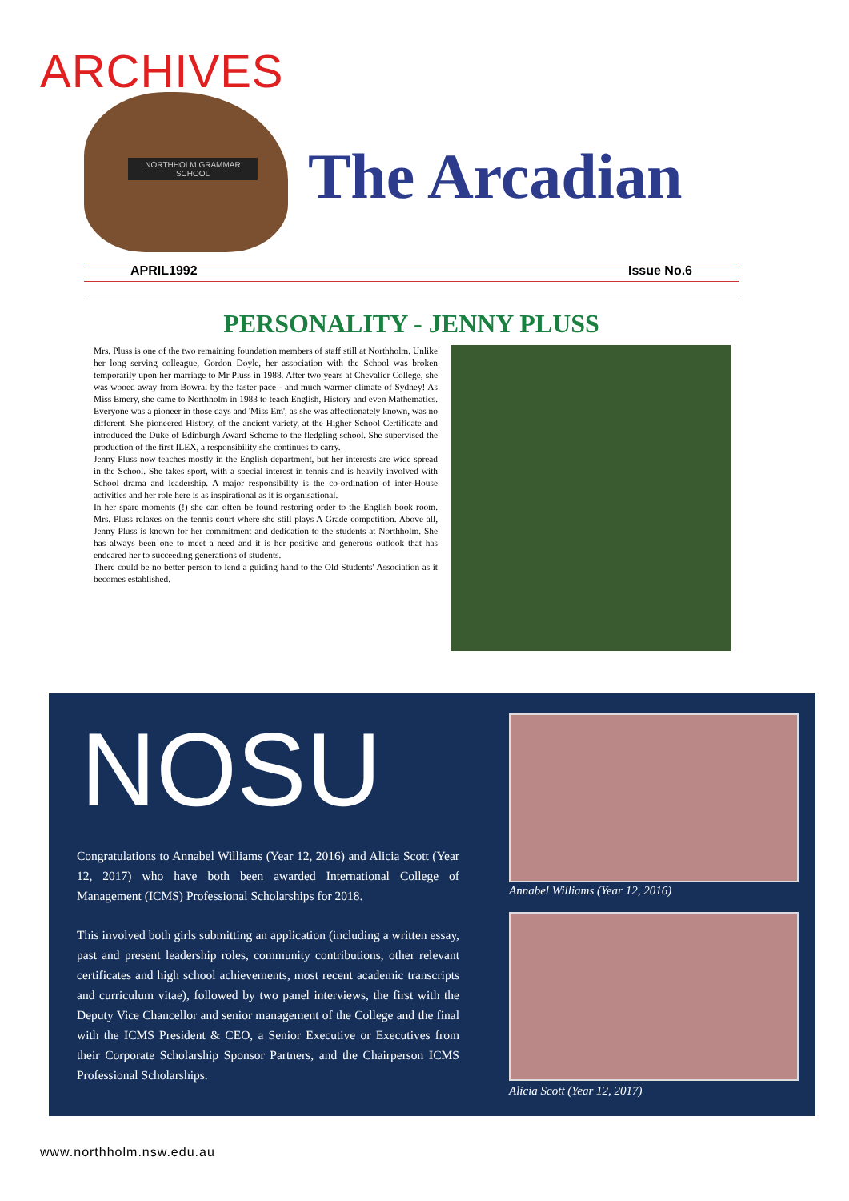ARCHIVES
NORTHHOLM GRAMMAR SCHOOL The Arcadian
APRIL1992 Issue No.6
PERSONALITY - JENNY PLUSS
Mrs. Pluss is one of the two remaining foundation members of staff still at Northholm. Unlike her long serving colleague, Gordon Doyle, her association with the School was broken temporarily upon her marriage to Mr Pluss in 1988. After two years at Chevalier College, she was wooed away from Bowral by the faster pace - and much warmer climate of Sydney! As Miss Emery, she came to Northholm in 1983 to teach English, History and even Mathematics. Everyone was a pioneer in those days and 'Miss Em', as she was affectionately known, was no different. She pioneered History, of the ancient variety, at the Higher School Certificate and introduced the Duke of Edinburgh Award Scheme to the fledgling school. She supervised the production of the first ILEX, a responsibility she continues to carry.
Jenny Pluss now teaches mostly in the English department, but her interests are wide spread in the School. She takes sport, with a special interest in tennis and is heavily involved with School drama and leadership. A major responsibility is the co-ordination of inter-House activities and her role here is as inspirational as it is organisational.
In her spare moments (!) she can often be found restoring order to the English book room. Mrs. Pluss relaxes on the tennis court where she still plays A Grade competition. Above all, Jenny Pluss is known for her commitment and dedication to the students at Northholm. She has always been one to meet a need and it is her positive and generous outlook that has endeared her to succeeding generations of students.
There could be no better person to lend a guiding hand to the Old Students' Association as it becomes established.
NOSU
Congratulations to Annabel Williams (Year 12, 2016) and Alicia Scott (Year 12, 2017) who have both been awarded International College of Management (ICMS) Professional Scholarships for 2018.
This involved both girls submitting an application (including a written essay, past and present leadership roles, community contributions, other relevant certificates and high school achievements, most recent academic transcripts and curriculum vitae), followed by two panel interviews, the first with the Deputy Vice Chancellor and senior management of the College and the final with the ICMS President & CEO, a Senior Executive or Executives from their Corporate Scholarship Sponsor Partners, and the Chairperson ICMS Professional Scholarships.
Annabel Williams (Year 12, 2016)
Alicia Scott (Year 12, 2017)
www.northholm.nsw.edu.au